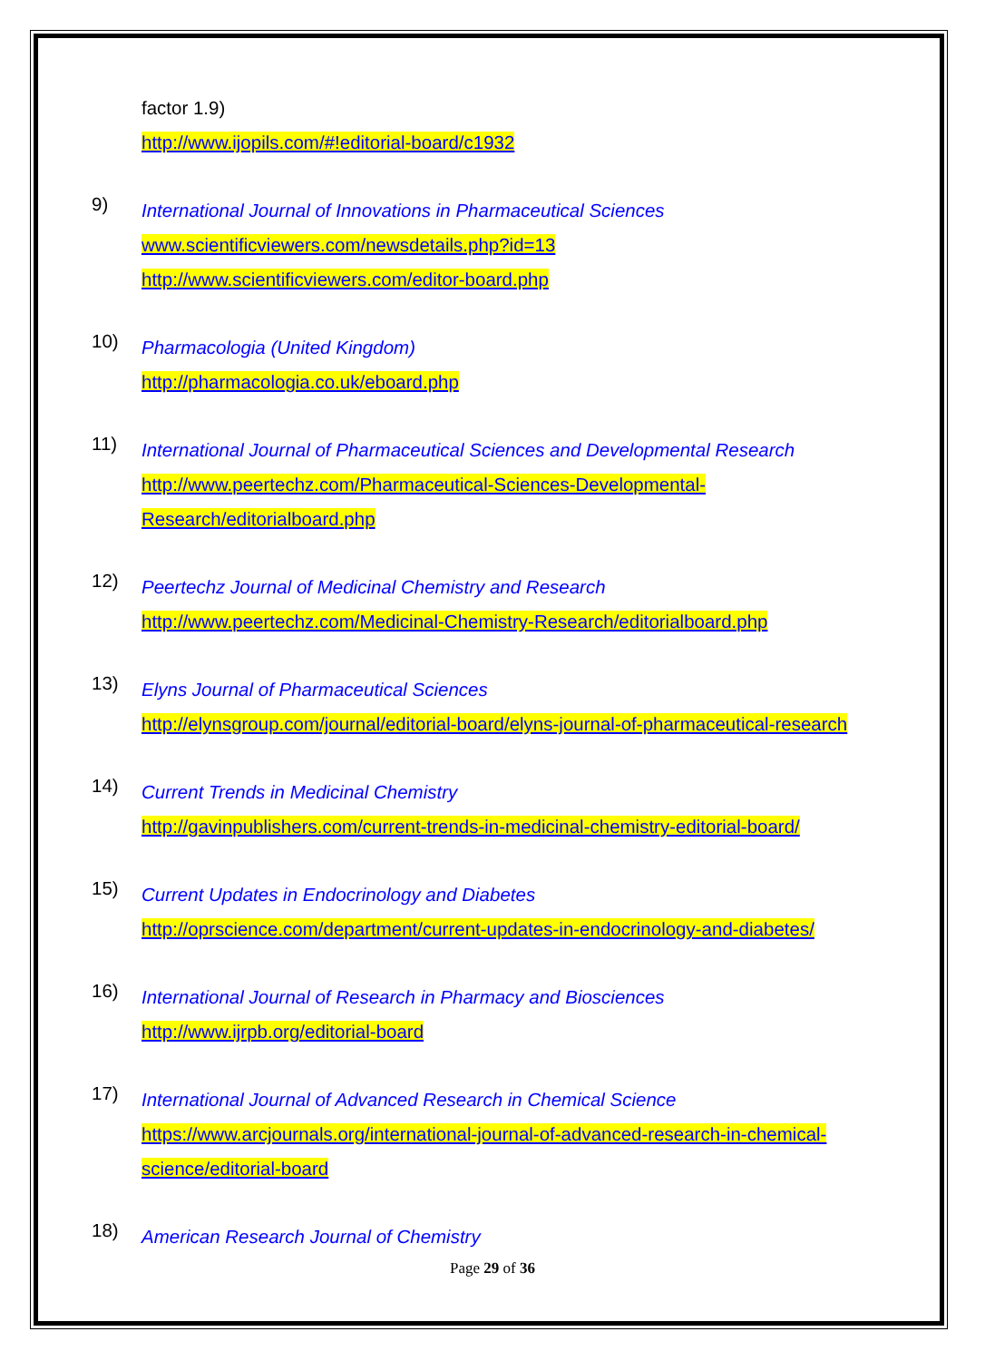factor 1.9)
http://www.ijopils.com/#!editorial-board/c1932
9)
International Journal of Innovations in Pharmaceutical Sciences
www.scientificviewers.com/newsdetails.php?id=13
http://www.scientificviewers.com/editor-board.php
10)
Pharmacologia (United Kingdom)
http://pharmacologia.co.uk/eboard.php
11)
International Journal of Pharmaceutical Sciences and Developmental Research
http://www.peertechz.com/Pharmaceutical-Sciences-Developmental-
Research/editorialboard.php
12)
Peertechz Journal of Medicinal Chemistry and Research
http://www.peertechz.com/Medicinal-Chemistry-Research/editorialboard.php
13)
Elyns Journal of Pharmaceutical Sciences
http://elynsgroup.com/journal/editorial-board/elyns-journal-of-pharmaceutical-research
14)
Current Trends in Medicinal Chemistry
http://gavinpublishers.com/current-trends-in-medicinal-chemistry-editorial-board/
15)
Current Updates in Endocrinology and Diabetes
http://oprscience.com/department/current-updates-in-endocrinology-and-diabetes/
16)
International Journal of Research in Pharmacy and Biosciences
http://www.ijrpb.org/editorial-board
17)
International Journal of Advanced Research in Chemical Science
https://www.arcjournals.org/international-journal-of-advanced-research-in-chemical-
science/editorial-board
18)
American Research Journal of Chemistry
Page 29 of 36